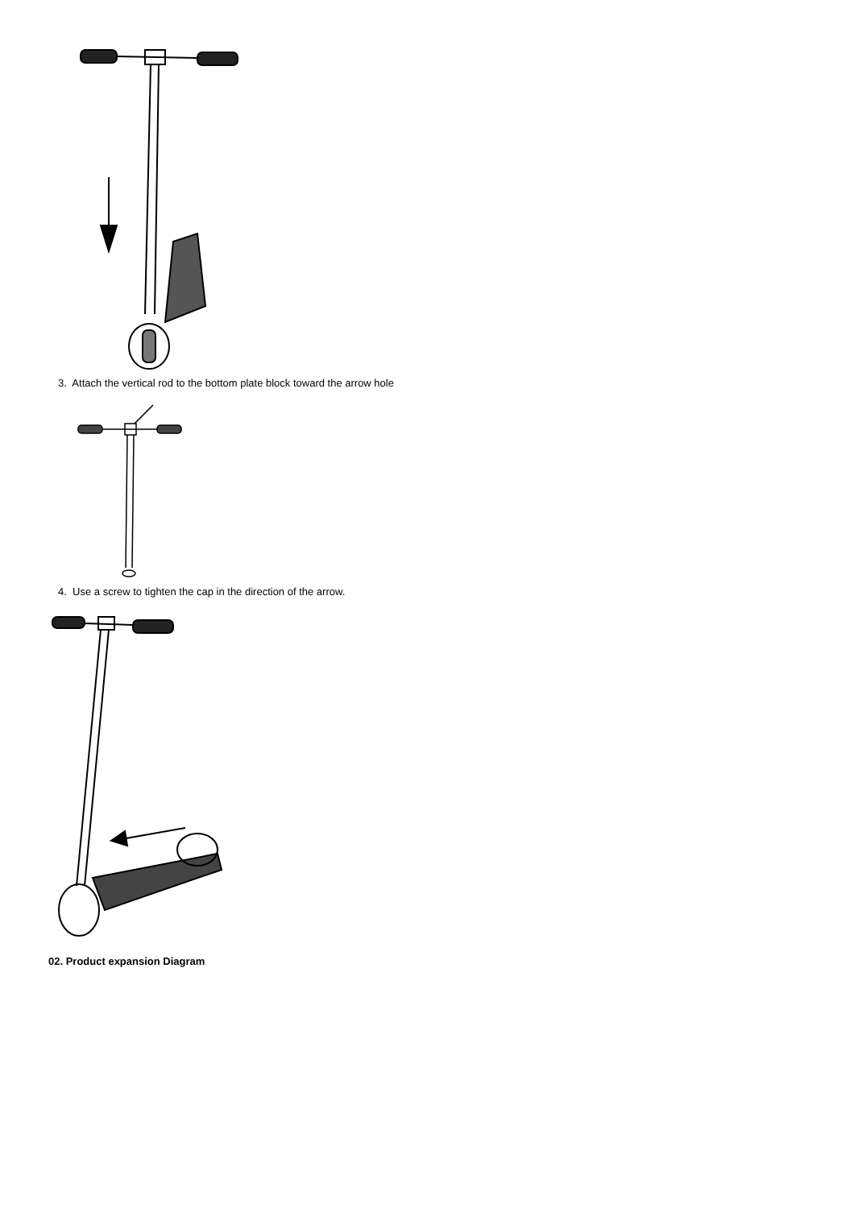3. Attach the vertical rod to the bottom plate block toward the arrow hole
4. Use a screw to tighten the cap in the direction of the arrow.
02. Product expansion Diagram